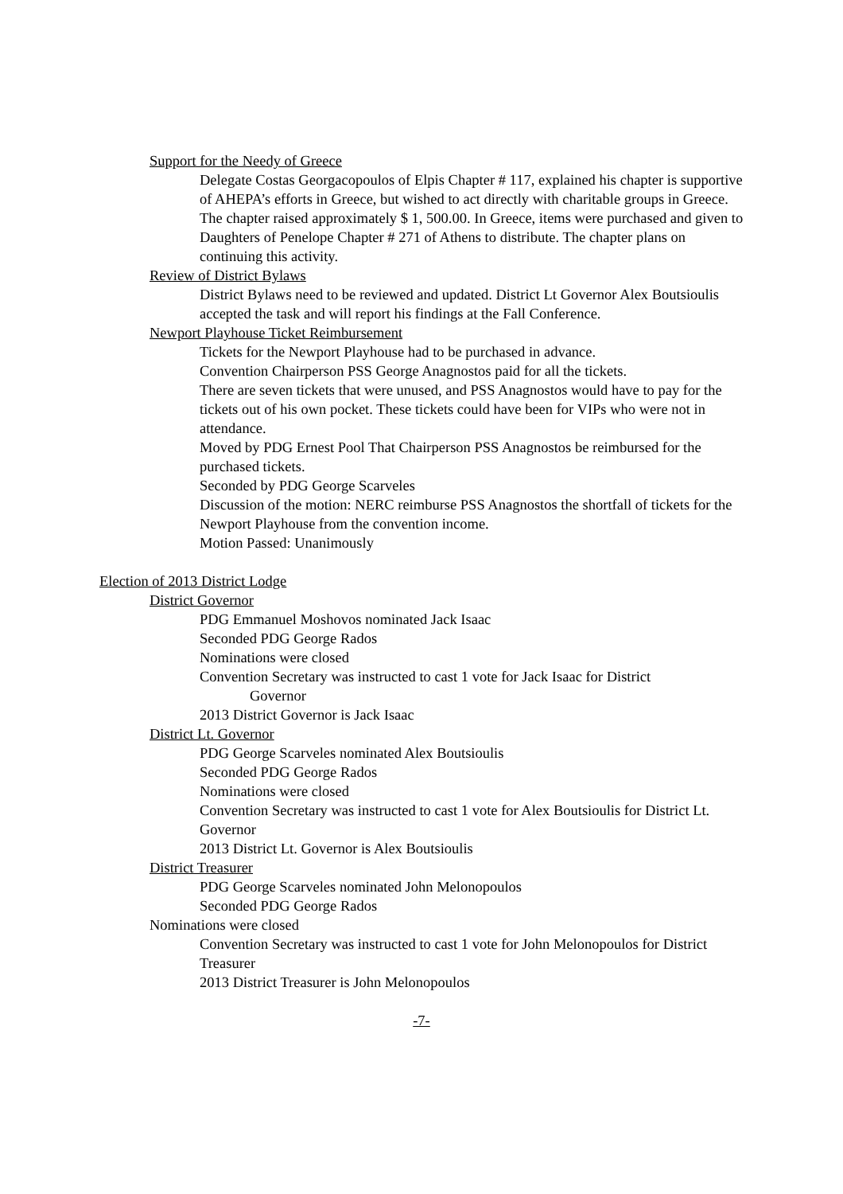Support for the Needy of Greece
Delegate Costas Georgacopoulos of Elpis Chapter # 117, explained his chapter is supportive of AHEPA’s efforts in Greece, but wished to act directly with charitable groups in Greece. The chapter raised approximately $ 1, 500.00. In Greece, items were purchased and given to Daughters of Penelope Chapter # 271 of Athens to distribute. The chapter plans on continuing this activity.
Review of District Bylaws
District Bylaws need to be reviewed and updated. District Lt Governor Alex Boutsioulis accepted the task and will report his findings at the Fall Conference.
Newport Playhouse Ticket Reimbursement
Tickets for the Newport Playhouse had to be purchased in advance.
Convention Chairperson PSS George Anagnostos paid for all the tickets.
There are seven tickets that were unused, and PSS Anagnostos would have to pay for the tickets out of his own pocket. These tickets could have been for VIPs who were not in attendance.
Moved by PDG Ernest Pool That Chairperson PSS Anagnostos be reimbursed for the purchased tickets.
Seconded by PDG George Scarveles
Discussion of the motion: NERC reimburse PSS Anagnostos the shortfall of tickets for the Newport Playhouse from the convention income.
Motion Passed: Unanimously
Election of 2013 District Lodge
District Governor
PDG Emmanuel Moshovos nominated Jack Isaac
Seconded PDG George Rados
Nominations were closed
Convention Secretary was instructed to cast 1 vote for Jack Isaac for District
Governor
2013 District Governor is Jack Isaac
District Lt. Governor
PDG George Scarveles nominated Alex Boutsioulis
Seconded PDG George Rados
Nominations were closed
Convention Secretary was instructed to cast 1 vote for Alex Boutsioulis for District Lt. Governor
2013 District Lt. Governor is Alex Boutsioulis
District Treasurer
PDG George Scarveles nominated John Melonopoulos
Seconded PDG George Rados
Nominations were closed
Convention Secretary was instructed to cast 1 vote for John Melonopoulos for District Treasurer
2013 District Treasurer is John Melonopoulos
-7-